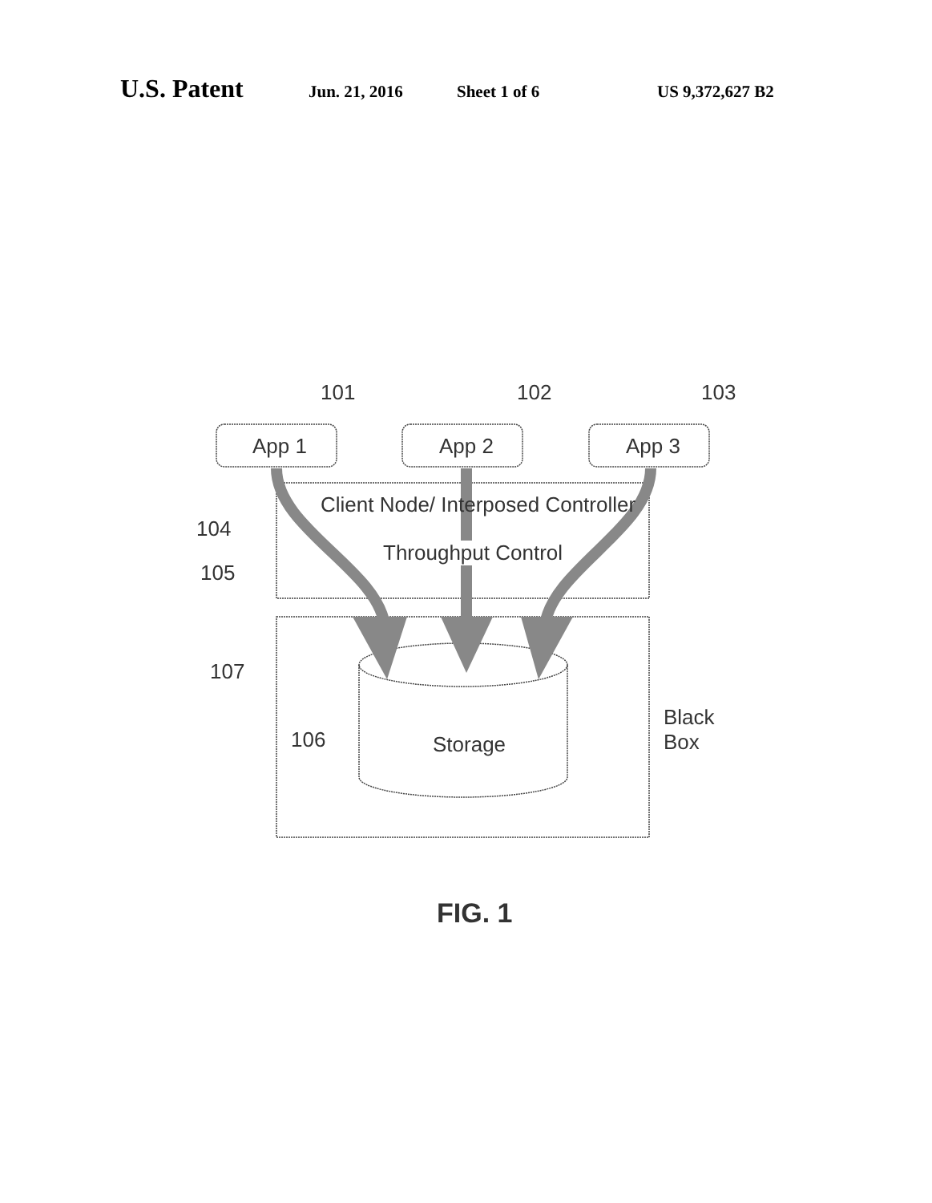U.S. Patent Jun. 21, 2016 Sheet 1 of 6 US 9,372,627 B2
101 102 103
App 1 App 2 App 3
Client Node/ Interposed Controller
104
Throughput Control
105
107
106 Storage
Black
Box
FIG. 1